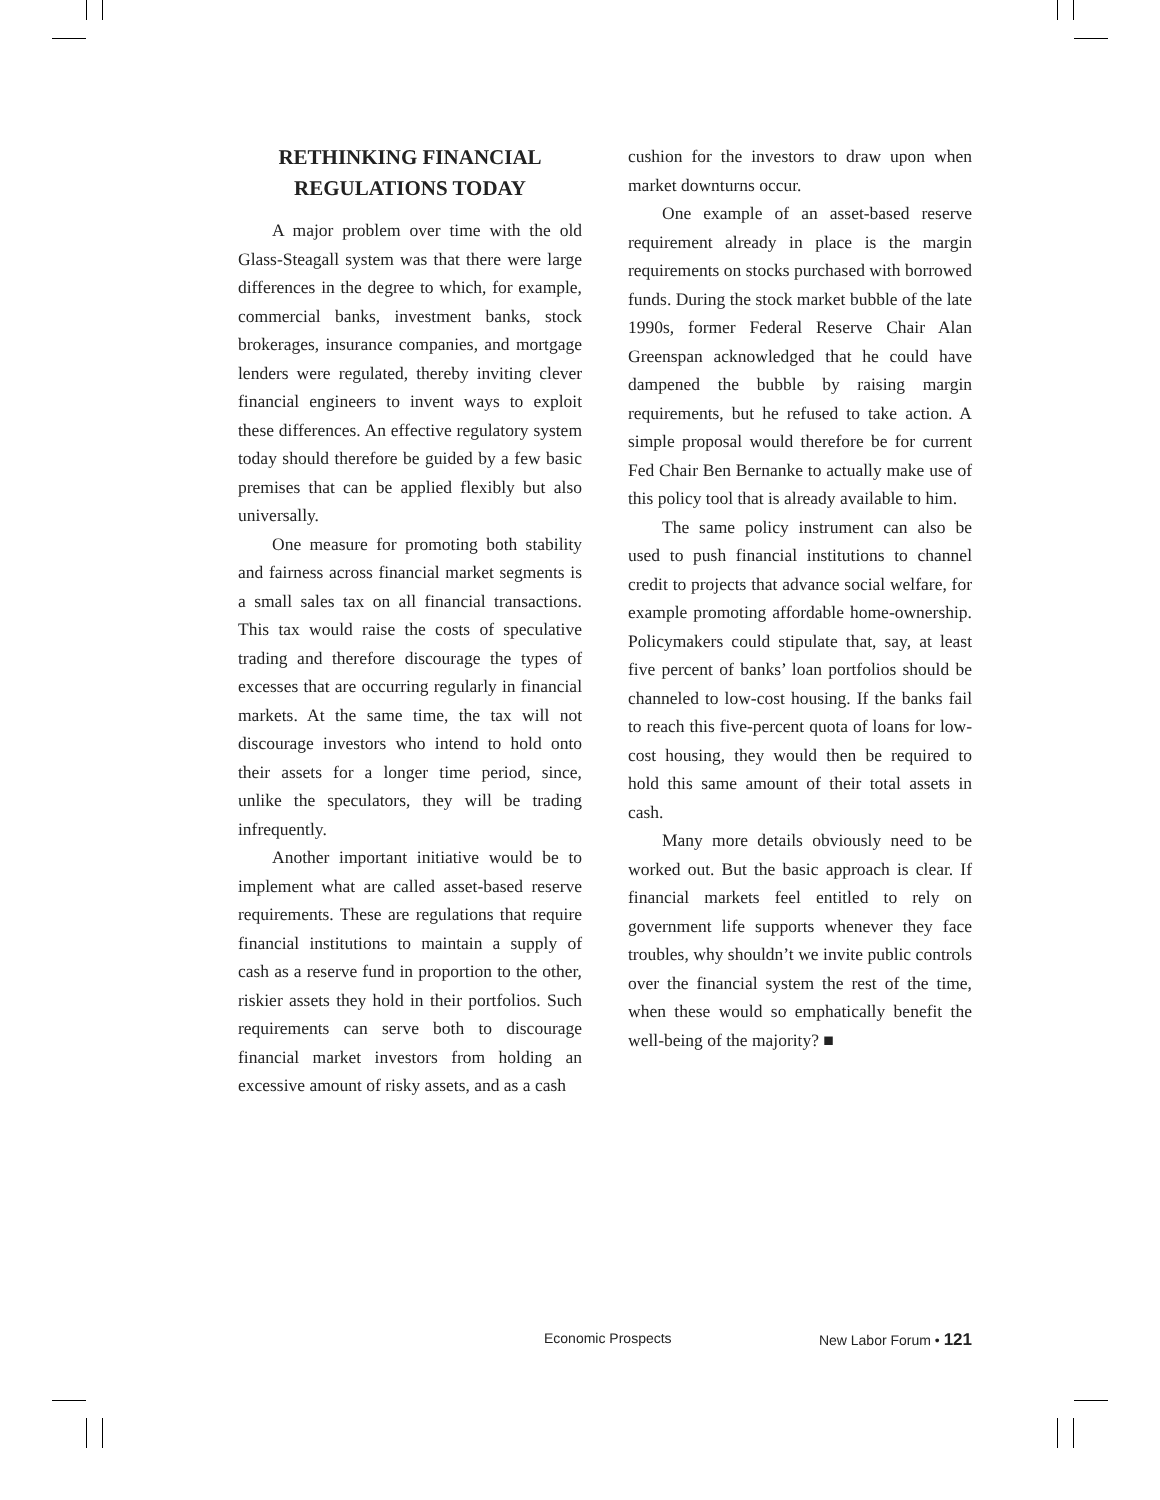RETHINKING FINANCIAL
REGULATIONS TODAY
A major problem over time with the old Glass-Steagall system was that there were large differences in the degree to which, for example, commercial banks, investment banks, stock brokerages, insurance companies, and mortgage lenders were regulated, thereby inviting clever financial engineers to invent ways to exploit these differences. An effective regulatory system today should therefore be guided by a few basic premises that can be applied flexibly but also universally.
One measure for promoting both stability and fairness across financial market segments is a small sales tax on all financial transactions. This tax would raise the costs of speculative trading and therefore discourage the types of excesses that are occurring regularly in financial markets. At the same time, the tax will not discourage investors who intend to hold onto their assets for a longer time period, since, unlike the speculators, they will be trading infrequently.
Another important initiative would be to implement what are called asset-based reserve requirements. These are regulations that require financial institutions to maintain a supply of cash as a reserve fund in proportion to the other, riskier assets they hold in their portfolios. Such requirements can serve both to discourage financial market investors from holding an excessive amount of risky assets, and as a cash
cushion for the investors to draw upon when market downturns occur.
One example of an asset-based reserve requirement already in place is the margin requirements on stocks purchased with borrowed funds. During the stock market bubble of the late 1990s, former Federal Reserve Chair Alan Greenspan acknowledged that he could have dampened the bubble by raising margin requirements, but he refused to take action. A simple proposal would therefore be for current Fed Chair Ben Bernanke to actually make use of this policy tool that is already available to him.
The same policy instrument can also be used to push financial institutions to channel credit to projects that advance social welfare, for example promoting affordable home-ownership. Policymakers could stipulate that, say, at least five percent of banks’ loan portfolios should be channeled to low-cost housing. If the banks fail to reach this five-percent quota of loans for low-cost housing, they would then be required to hold this same amount of their total assets in cash.
Many more details obviously need to be worked out. But the basic approach is clear. If financial markets feel entitled to rely on government life supports whenever they face troubles, why shouldn’t we invite public controls over the financial system the rest of the time, when these would so emphatically benefit the well-being of the majority? ■
Economic Prospects New Labor Forum • 121